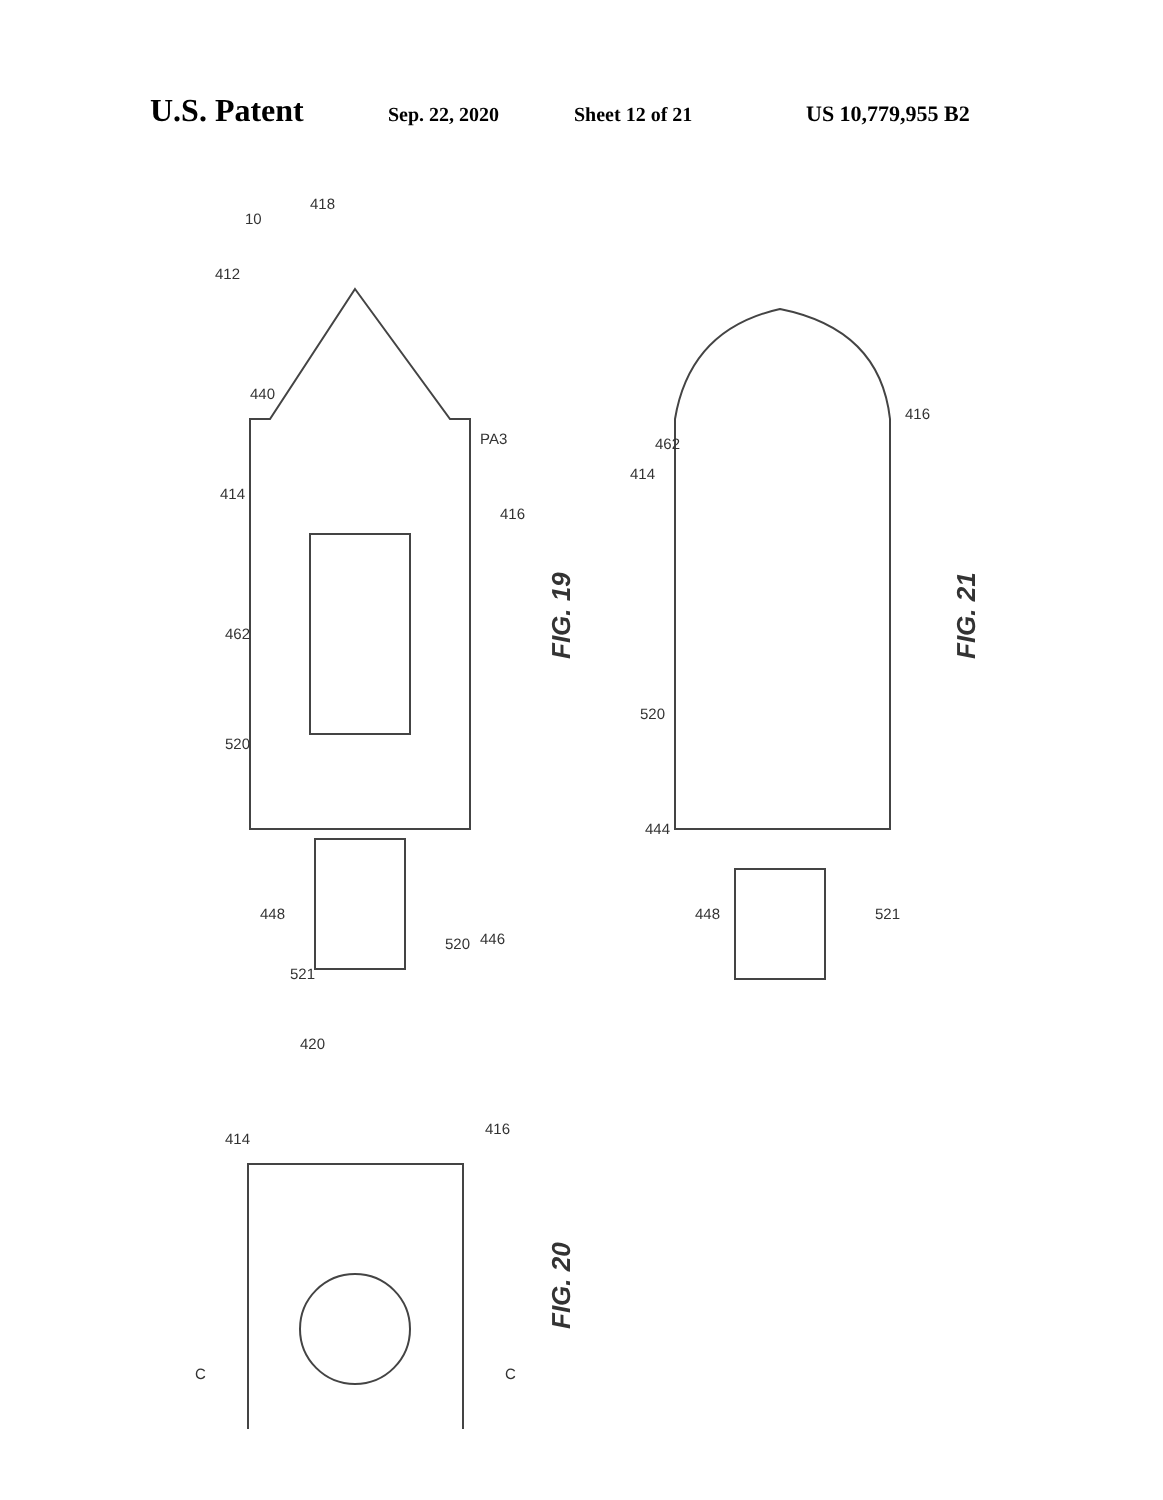U.S. Patent Sep. 22, 2020 Sheet 12 of 21 US 10,779,955 B2
FIG. 19
FIG. 21
FIG. 20
10
418
412
440
PA3
414
416
462
520
448
521
520
446
420
414
462
416
520
444
448
521
414
416
C
C